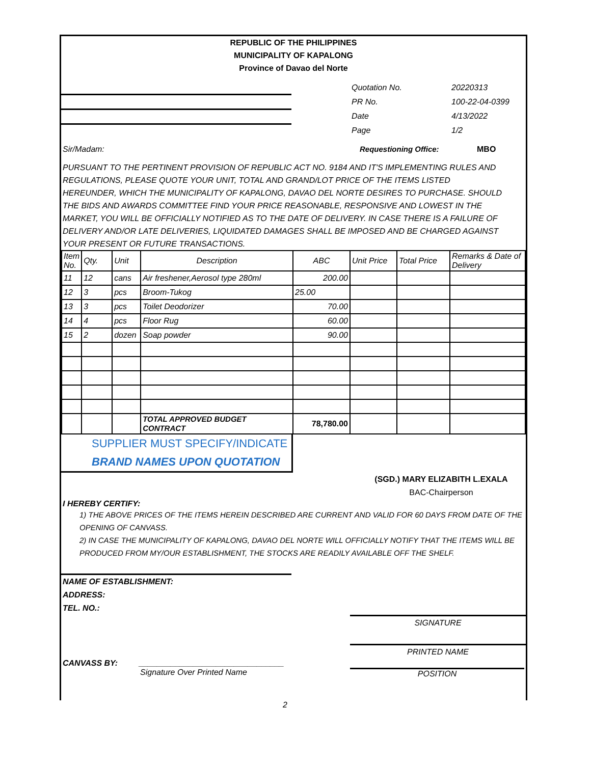REPUBLIC OF THE PHILIPPINES
MUNICIPALITY OF KAPALONG
Province of Davao del Norte
Quotation No.
PR No.
Date
Page
20220313
100-22-04-0399
4/13/2022
1/2
Sir/Madam: Requestioning Office: MBO
PURSUANT TO THE PERTINENT PROVISION OF REPUBLIC ACT NO. 9184 AND IT'S IMPLEMENTING RULES AND REGULATIONS, PLEASE QUOTE YOUR UNIT, TOTAL AND GRAND/LOT PRICE OF THE ITEMS LISTED HEREUNDER, WHICH THE MUNICIPALITY OF KAPALONG, DAVAO DEL NORTE DESIRES TO PURCHASE. SHOULD THE BIDS AND AWARDS COMMITTEE FIND YOUR PRICE REASONABLE, RESPONSIVE AND LOWEST IN THE MARKET, YOU WILL BE OFFICIALLY NOTIFIED AS TO THE DATE OF DELIVERY. IN CASE THERE IS A FAILURE OF DELIVERY AND/OR LATE DELIVERIES, LIQUIDATED DAMAGES SHALL BE IMPOSED AND BE CHARGED AGAINST YOUR PRESENT OR FUTURE TRANSACTIONS.
| Item No. | Qty. | Unit | Description | ABC | Unit Price | Total Price | Remarks & Date of Delivery |
| 11 | 12 | cans | Air freshener,Aerosol type 280ml | 200.00 | | | |
| 12 | 3 | pcs | Broom-Tukog | 25.00 | | | |
| 13 | 3 | pcs | Toilet Deodorizer | 70.00 | | | |
| 14 | 4 | pcs | Floor Rug | 60.00 | | | |
| 15 | 2 | dozen | Soap powder | 90.00 | | | |
| | | | TOTAL APPROVED BUDGET CONTRACT | 78,780.00 | | | |
SUPPLIER MUST SPECIFY/INDICATE
BRAND NAMES UPON QUOTATION
(SGD.) MARY ELIZABITH L.EXALA
BAC-Chairperson
I HEREBY CERTIFY:
1) THE ABOVE PRICES OF THE ITEMS HEREIN DESCRIBED ARE CURRENT AND VALID FOR 60 DAYS FROM DATE OF THE OPENING OF CANVASS.
2) IN CASE THE MUNICIPALITY OF KAPALONG, DAVAO DEL NORTE WILL OFFICIALLY NOTIFY THAT THE ITEMS WILL BE PRODUCED FROM MY/OUR ESTABLISHMENT, THE STOCKS ARE READILY AVAILABLE OFF THE SHELF.
NAME OF ESTABLISHMENT:
ADDRESS:
TEL. NO.:
SIGNATURE
PRINTED NAME
CANVASS BY: ________________________________
Signature Over Printed Name POSITION
2